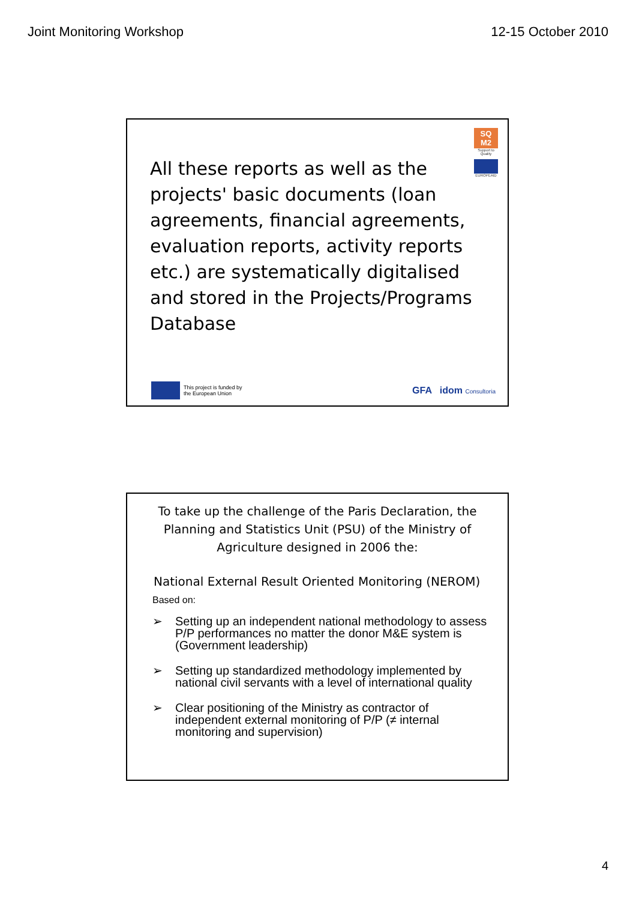Joint Monitoring Workshop 12-15 October 2010
SQ M2
Support to Quality
EUROPEAID
All these reports as well as the projects' basic documents (loan agreements, financial agreements, evaluation reports, activity reports etc.) are systematically digitalised and stored in the Projects/Programs Database
This project is funded by
the European Union
GFA idom Consultoria
To take up the challenge of the Paris Declaration, the Planning and Statistics Unit (PSU) of the Ministry of Agriculture designed in 2006 the:
National External Result Oriented Monitoring (NEROM)
Based on:
➢ Setting up an independent national methodology to assess P/P performances no matter the donor M&E system is (Government leadership)
➢ Setting up standardized methodology implemented by national civil servants with a level of international quality
➢ Clear positioning of the Ministry as contractor of independent external monitoring of P/P (≠ internal monitoring and supervision)
4